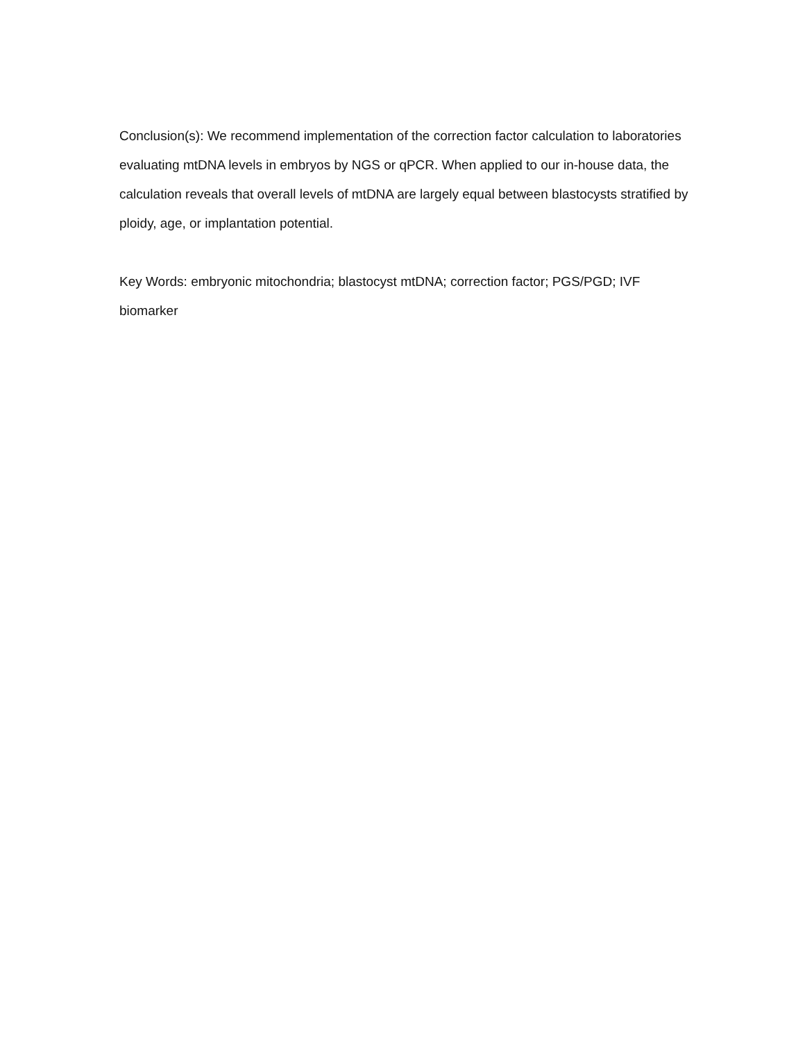Conclusion(s): We recommend implementation of the correction factor calculation to laboratories evaluating mtDNA levels in embryos by NGS or qPCR. When applied to our in-house data, the calculation reveals that overall levels of mtDNA are largely equal between blastocysts stratified by ploidy, age, or implantation potential.
Key Words: embryonic mitochondria; blastocyst mtDNA; correction factor; PGS/PGD; IVF biomarker